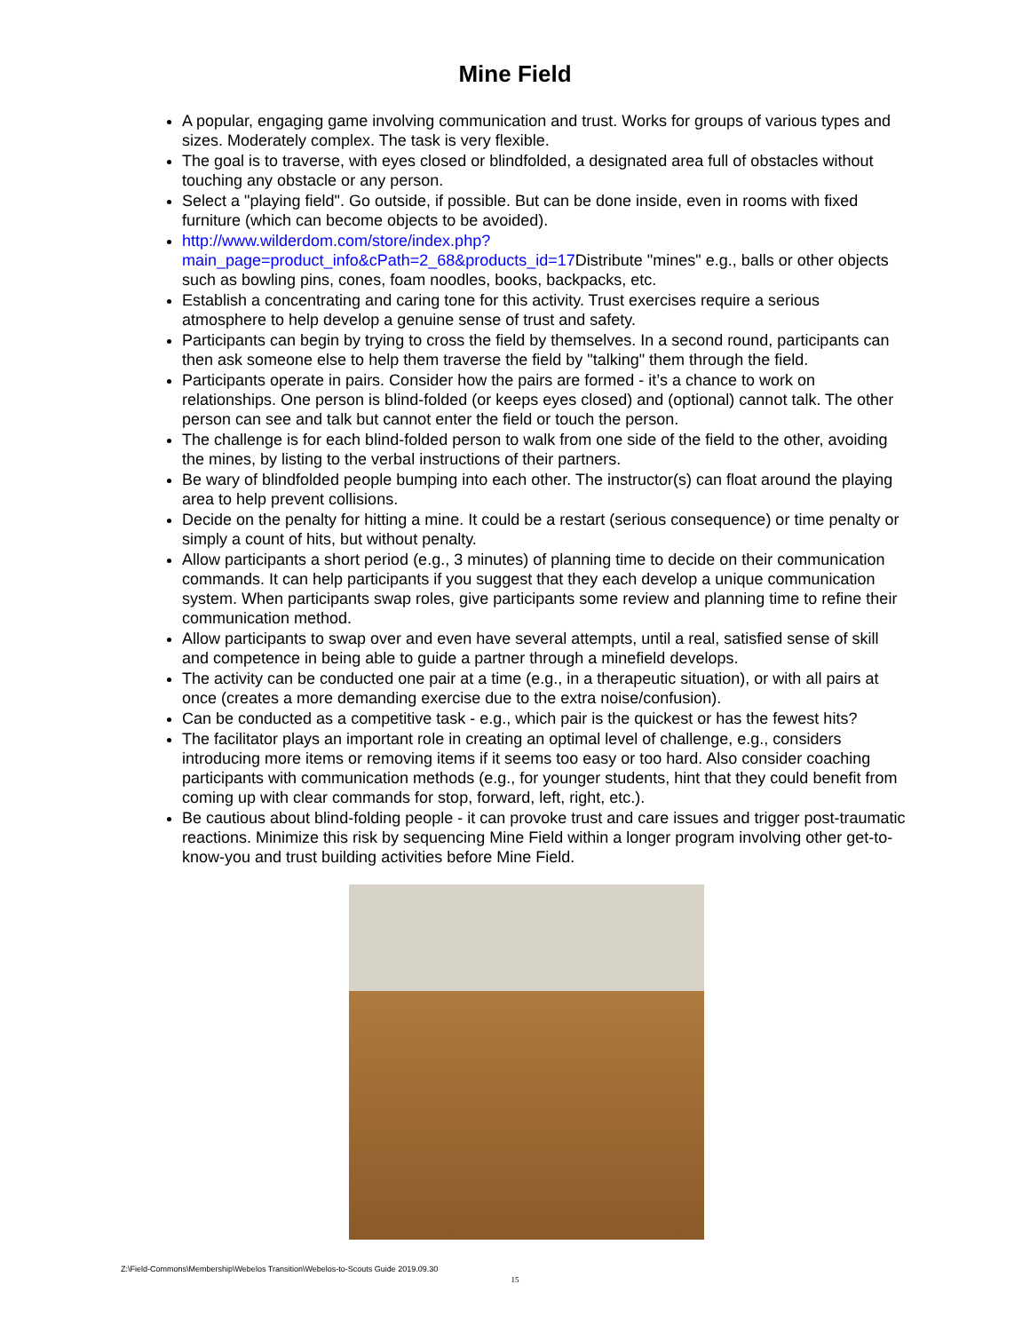Mine Field
A popular, engaging game involving communication and trust. Works for groups of various types and sizes. Moderately complex. The task is very flexible.
The goal is to traverse, with eyes closed or blindfolded, a designated area full of obstacles without touching any obstacle or any person.
Select a "playing field". Go outside, if possible. But can be done inside, even in rooms with fixed furniture (which can become objects to be avoided).
http://www.wilderdom.com/store/index.php?main_page=product_info&cPath=2_68&products_id=17 Distribute "mines" e.g., balls or other objects such as bowling pins, cones, foam noodles, books, backpacks, etc.
Establish a concentrating and caring tone for this activity. Trust exercises require a serious atmosphere to help develop a genuine sense of trust and safety.
Participants can begin by trying to cross the field by themselves. In a second round, participants can then ask someone else to help them traverse the field by "talking" them through the field.
Participants operate in pairs. Consider how the pairs are formed - it’s a chance to work on relationships. One person is blind-folded (or keeps eyes closed) and (optional) cannot talk. The other person can see and talk but cannot enter the field or touch the person.
The challenge is for each blind-folded person to walk from one side of the field to the other, avoiding the mines, by listing to the verbal instructions of their partners.
Be wary of blindfolded people bumping into each other. The instructor(s) can float around the playing area to help prevent collisions.
Decide on the penalty for hitting a mine. It could be a restart (serious consequence) or time penalty or simply a count of hits, but without penalty.
Allow participants a short period (e.g., 3 minutes) of planning time to decide on their communication commands. It can help participants if you suggest that they each develop a unique communication system. When participants swap roles, give participants some review and planning time to refine their communication method.
Allow participants to swap over and even have several attempts, until a real, satisfied sense of skill and competence in being able to guide a partner through a minefield develops.
The activity can be conducted one pair at a time (e.g., in a therapeutic situation), or with all pairs at once (creates a more demanding exercise due to the extra noise/confusion).
Can be conducted as a competitive task - e.g., which pair is the quickest or has the fewest hits?
The facilitator plays an important role in creating an optimal level of challenge, e.g., considers introducing more items or removing items if it seems too easy or too hard. Also consider coaching participants with communication methods (e.g., for younger students, hint that they could benefit from coming up with clear commands for stop, forward, left, right, etc.).
Be cautious about blind-folding people - it can provoke trust and care issues and trigger post-traumatic reactions. Minimize this risk by sequencing Mine Field within a longer program involving other get-to-know-you and trust building activities before Mine Field.
Z:\Field-Commons\Membership\Webelos Transition\Webelos-to-Scouts Guide 2019.09.30
15